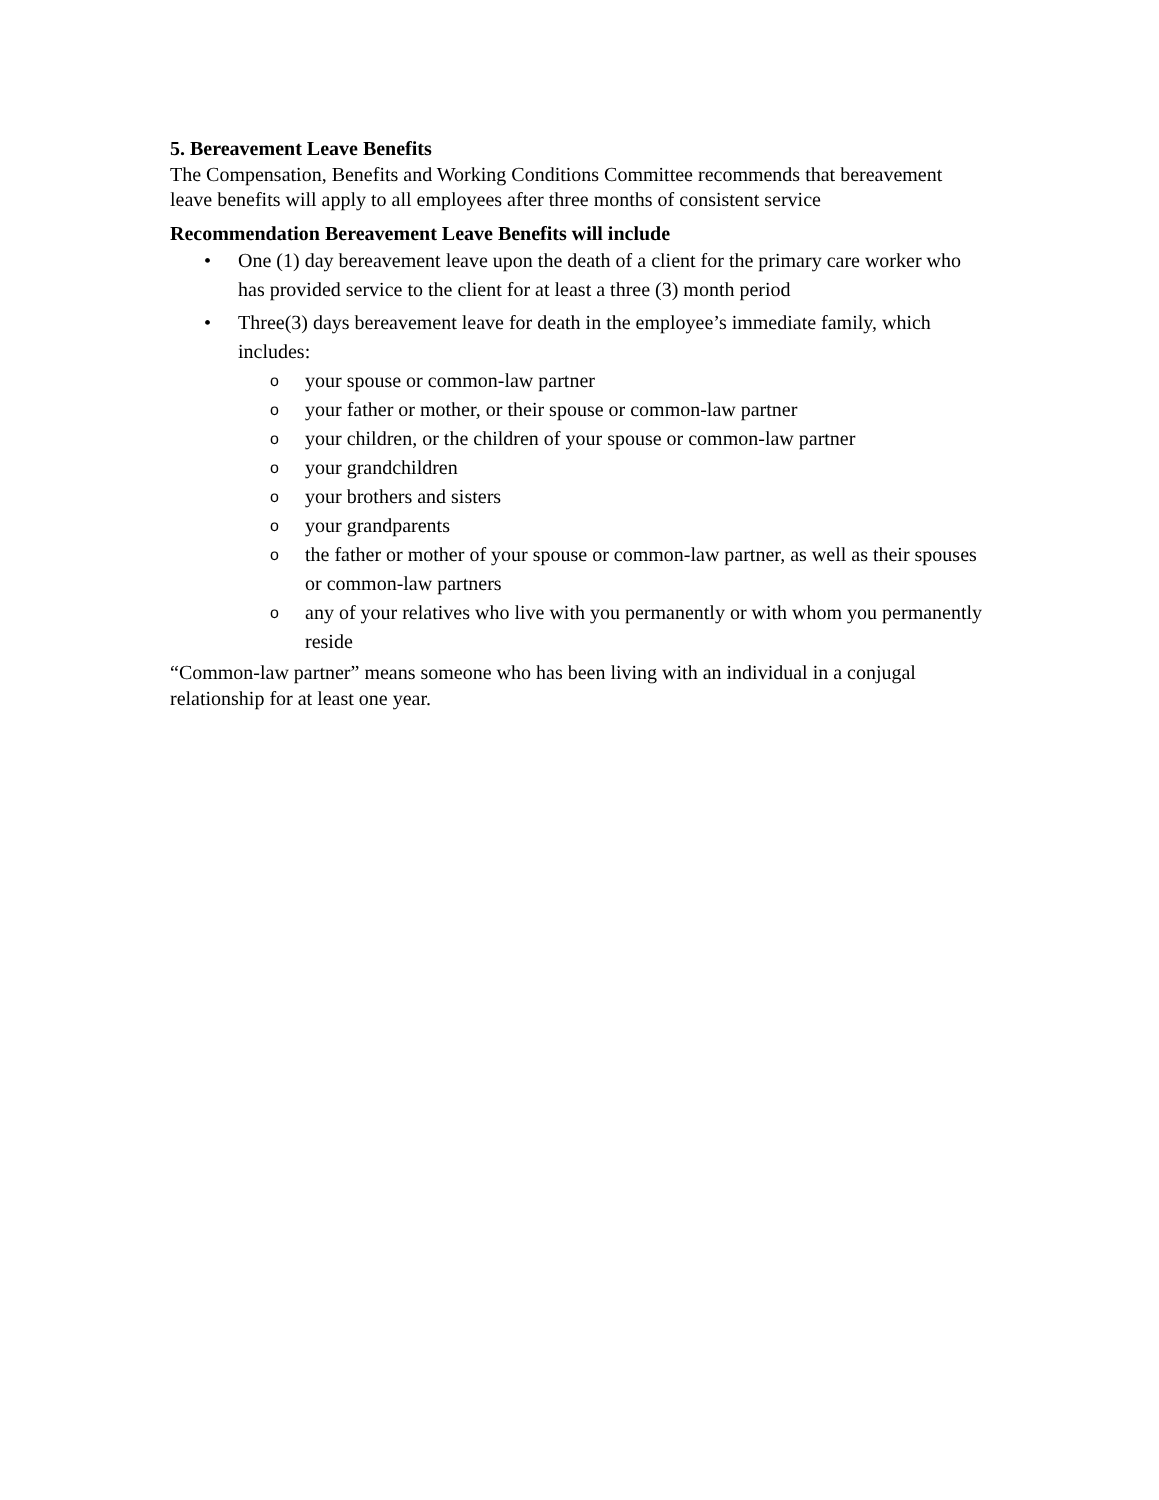5. Bereavement Leave Benefits
The Compensation, Benefits and Working Conditions Committee recommends that bereavement leave benefits will apply to all employees after three months of consistent service
Recommendation Bereavement Leave Benefits will include
• One (1) day bereavement leave upon the death of a client for the primary care worker who has provided service to the client for at least a three (3) month period
• Three(3) days bereavement leave for death in the employee’s immediate family, which includes:
o your spouse or common-law partner
o your father or mother, or their spouse or common-law partner
o your children, or the children of your spouse or common-law partner
o your grandchildren
o your brothers and sisters
o your grandparents
o the father or mother of your spouse or common-law partner, as well as their spouses or common-law partners
o any of your relatives who live with you permanently or with whom you permanently reside
“Common-law partner” means someone who has been living with an individual in a conjugal relationship for at least one year.